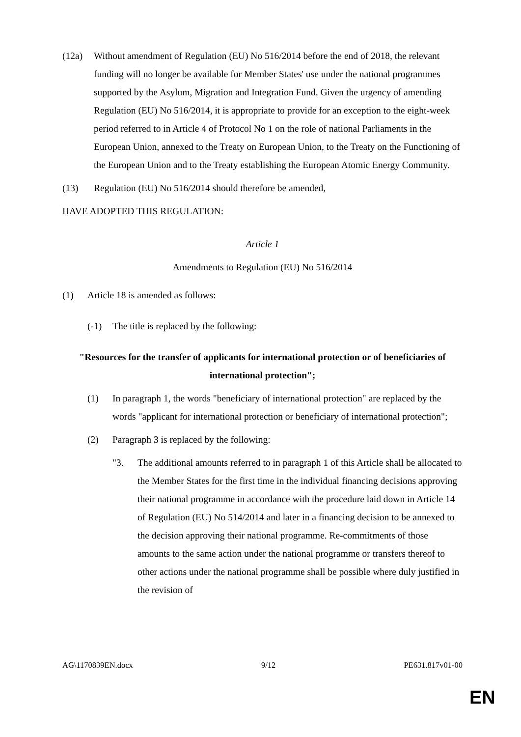(12a) Without amendment of Regulation (EU) No 516/2014 before the end of 2018, the relevant funding will no longer be available for Member States' use under the national programmes supported by the Asylum, Migration and Integration Fund. Given the urgency of amending Regulation (EU) No 516/2014, it is appropriate to provide for an exception to the eight-week period referred to in Article 4 of Protocol No 1 on the role of national Parliaments in the European Union, annexed to the Treaty on European Union, to the Treaty on the Functioning of the European Union and to the Treaty establishing the European Atomic Energy Community.
(13) Regulation (EU) No 516/2014 should therefore be amended,
HAVE ADOPTED THIS REGULATION:
Article 1
Amendments to Regulation (EU) No 516/2014
(1) Article 18 is amended as follows:
(-1) The title is replaced by the following:
"Resources for the transfer of applicants for international protection or of beneficiaries of international protection";
(1) In paragraph 1, the words "beneficiary of international protection" are replaced by the words "applicant for international protection or beneficiary of international protection";
(2) Paragraph 3 is replaced by the following:
"3. The additional amounts referred to in paragraph 1 of this Article shall be allocated to the Member States for the first time in the individual financing decisions approving their national programme in accordance with the procedure laid down in Article 14 of Regulation (EU) No 514/2014 and later in a financing decision to be annexed to the decision approving their national programme. Re-commitments of those amounts to the same action under the national programme or transfers thereof to other actions under the national programme shall be possible where duly justified in the revision of
AG\1170839EN.docx 9/12 PE631.817v01-00
EN